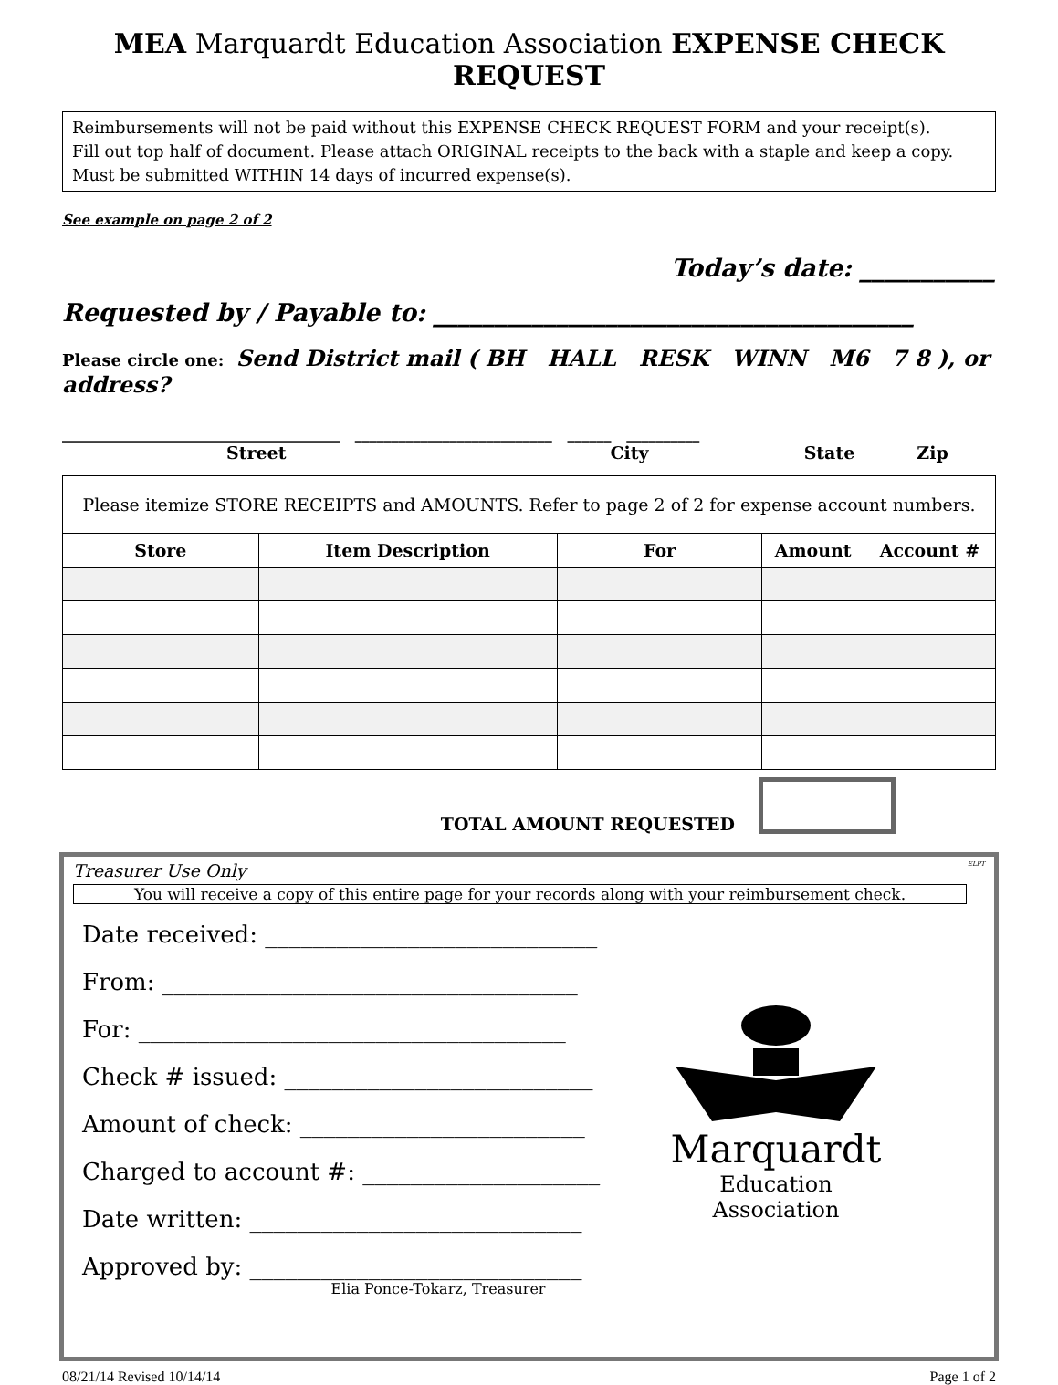MEA Marquardt Education Association EXPENSE CHECK REQUEST
Reimbursements will not be paid without this EXPENSE CHECK REQUEST FORM and your receipt(s).
Fill out top half of document. Please attach ORIGINAL receipts to the back with a staple and keep a copy.
Must be submitted WITHIN 14 days of incurred expense(s).
See example on page 2 of 2
Today’s date: ___________
Requested by / Payable to: _______________________________________
Please circle one: Send District mail ( BH HALL RESK WINN M6 7 8 ), or address?
______________________________________ ___________________________ ______ __________
Street City State Zip
| Please itemize STORE RECEIPTS and AMOUNTS. Refer to page 2 of 2 for expense account numbers. | | | | |
| Store | Item Description | For | Amount | Account # |
TOTAL AMOUNT REQUESTED
Treasurer Use Only ELPT
You will receive a copy of this entire page for your records along with your reimbursement check.
Date received: ____________________________
From: ___________________________________
For: ____________________________________
Check # issued: __________________________
Amount of check: ________________________
Charged to account #: ____________________
Date written: ____________________________
Approved by: ____________________________
Elia Ponce-Tokarz, Treasurer
Marquardt
Education Association
08/21/14 Revised 10/14/14 Page 1 of 2